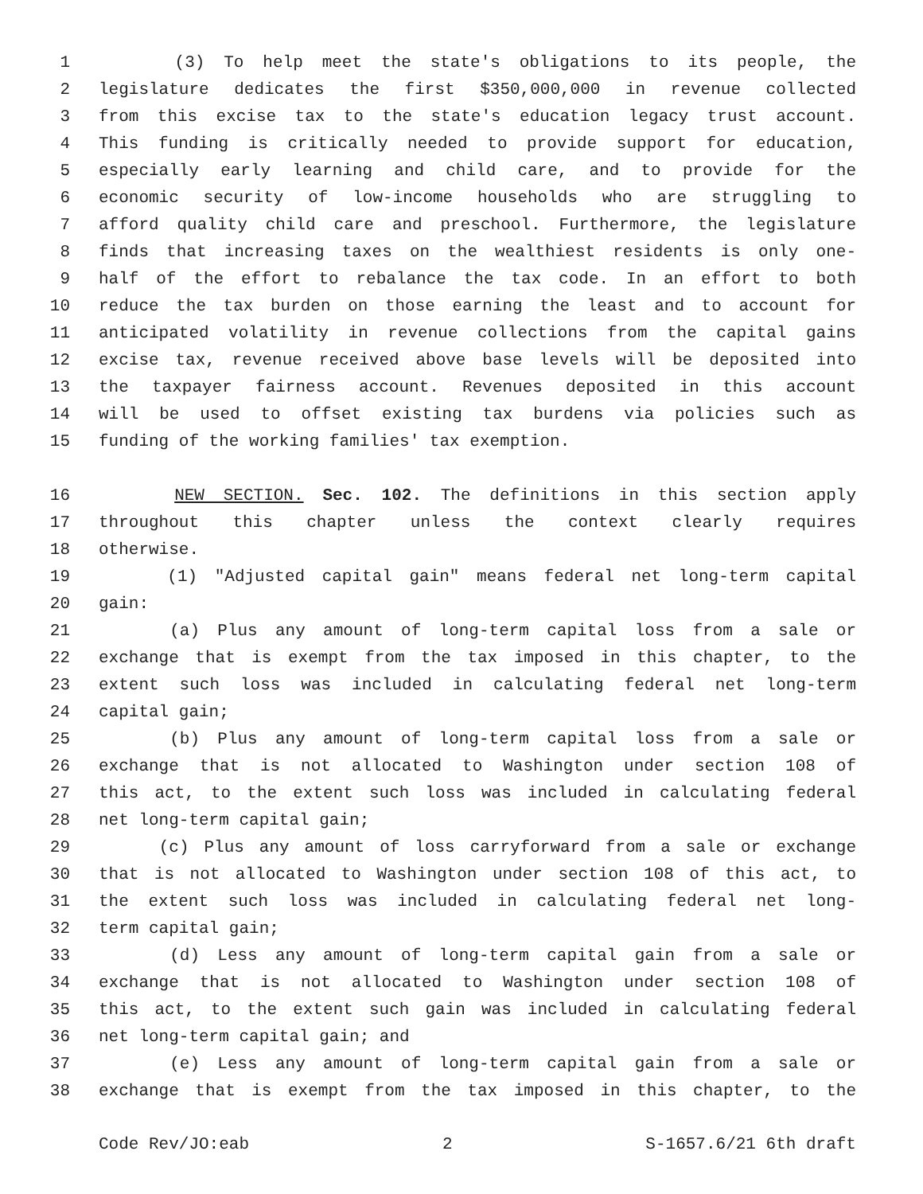1 (3) To help meet the state's obligations to its people, the
2 legislature dedicates the first $350,000,000 in revenue collected
3 from this excise tax to the state's education legacy trust account.
4 This funding is critically needed to provide support for education,
5 especially early learning and child care, and to provide for the
6 economic security of low-income households who are struggling to
7 afford quality child care and preschool. Furthermore, the legislature
8 finds that increasing taxes on the wealthiest residents is only one-
9 half of the effort to rebalance the tax code. In an effort to both
10 reduce the tax burden on those earning the least and to account for
11 anticipated volatility in revenue collections from the capital gains
12 excise tax, revenue received above base levels will be deposited into
13 the taxpayer fairness account. Revenues deposited in this account
14 will be used to offset existing tax burdens via policies such as
15 funding of the working families' tax exemption.
16 NEW SECTION. Sec. 102. The definitions in this section apply
17 throughout this chapter unless the context clearly requires
18 otherwise.
19 (1) "Adjusted capital gain" means federal net long-term capital
20 gain:
21 (a) Plus any amount of long-term capital loss from a sale or
22 exchange that is exempt from the tax imposed in this chapter, to the
23 extent such loss was included in calculating federal net long-term
24 capital gain;
25 (b) Plus any amount of long-term capital loss from a sale or
26 exchange that is not allocated to Washington under section 108 of
27 this act, to the extent such loss was included in calculating federal
28 net long-term capital gain;
29 (c) Plus any amount of loss carryforward from a sale or exchange
30 that is not allocated to Washington under section 108 of this act, to
31 the extent such loss was included in calculating federal net long-
32 term capital gain;
33 (d) Less any amount of long-term capital gain from a sale or
34 exchange that is not allocated to Washington under section 108 of
35 this act, to the extent such gain was included in calculating federal
36 net long-term capital gain; and
37 (e) Less any amount of long-term capital gain from a sale or
38 exchange that is exempt from the tax imposed in this chapter, to the
Code Rev/JO:eab 2 S-1657.6/21 6th draft